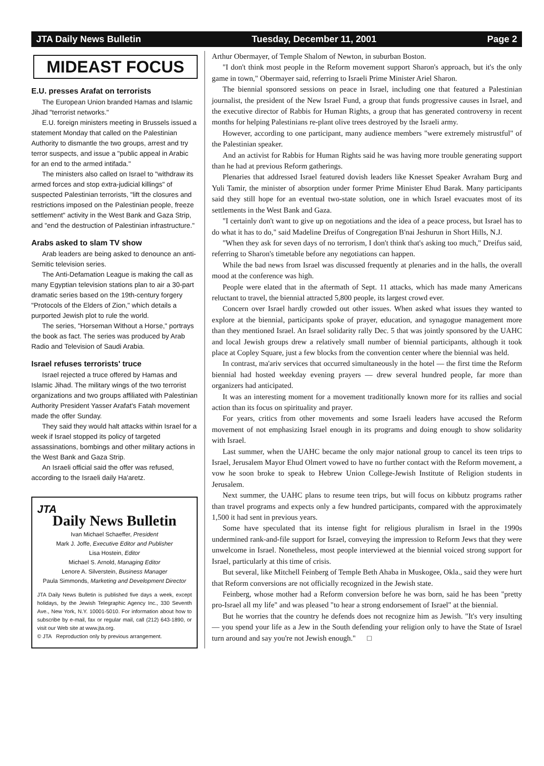JTA Daily News Bulletin Tuesday, December 11, 2001 Page 2
MIDEAST FOCUS
E.U. presses Arafat on terrorists
The European Union branded Hamas and Islamic Jihad "terrorist networks."
E.U. foreign ministers meeting in Brussels issued a statement Monday that called on the Palestinian Authority to dismantle the two groups, arrest and try terror suspects, and issue a "public appeal in Arabic for an end to the armed intifada."
The ministers also called on Israel to "withdraw its armed forces and stop extra-judicial killings" of suspected Palestinian terrorists, "lift the closures and restrictions imposed on the Palestinian people, freeze settlement" activity in the West Bank and Gaza Strip, and "end the destruction of Palestinian infrastructure."
Arabs asked to slam TV show
Arab leaders are being asked to denounce an anti-Semitic television series.
The Anti-Defamation League is making the call as many Egyptian television stations plan to air a 30-part dramatic series based on the 19th-century forgery "Protocols of the Elders of Zion," which details a purported Jewish plot to rule the world.
The series, "Horseman Without a Horse," portrays the book as fact. The series was produced by Arab Radio and Television of Saudi Arabia.
Israel refuses terrorists' truce
Israel rejected a truce offered by Hamas and Islamic Jihad. The military wings of the two terrorist organizations and two groups affiliated with Palestinian Authority President Yasser Arafat's Fatah movement made the offer Sunday.
They said they would halt attacks within Israel for a week if Israel stopped its policy of targeted assassinations, bombings and other military actions in the West Bank and Gaza Strip.
An Israeli official said the offer was refused, according to the Israeli daily Ha'aretz.
JTA
Daily News Bulletin
Ivan Michael Schaeffer, President
Mark J. Joffe, Executive Editor and Publisher
Lisa Hostein, Editor
Michael S. Arnold, Managing Editor
Lenore A. Silverstein, Business Manager
Paula Simmonds, Marketing and Development Director
JTA Daily News Bulletin is published five days a week, except holidays, by the Jewish Telegraphic Agency Inc., 330 Seventh Ave., New York, N.Y. 10001-5010. For information about how to subscribe by e-mail, fax or regular mail, call (212) 643-1890, or visit our Web site at www.jta.org.
© JTA Reproduction only by previous arrangement.
Arthur Obermayer, of Temple Shalom of Newton, in suburban Boston.
"I don't think most people in the Reform movement support Sharon's approach, but it's the only game in town," Obermayer said, referring to Israeli Prime Minister Ariel Sharon.
The biennial sponsored sessions on peace in Israel, including one that featured a Palestinian journalist, the president of the New Israel Fund, a group that funds progressive causes in Israel, and the executive director of Rabbis for Human Rights, a group that has generated controversy in recent months for helping Palestinians re-plant olive trees destroyed by the Israeli army.
However, according to one participant, many audience members "were extremely mistrustful" of the Palestinian speaker.
And an activist for Rabbis for Human Rights said he was having more trouble generating support than he had at previous Reform gatherings.
Plenaries that addressed Israel featured dovish leaders like Knesset Speaker Avraham Burg and Yuli Tamir, the minister of absorption under former Prime Minister Ehud Barak. Many participants said they still hope for an eventual two-state solution, one in which Israel evacuates most of its settlements in the West Bank and Gaza.
"I certainly don't want to give up on negotiations and the idea of a peace process, but Israel has to do what it has to do," said Madeline Dreifus of Congregation B'nai Jeshurun in Short Hills, N.J.
"When they ask for seven days of no terrorism, I don't think that's asking too much," Dreifus said, referring to Sharon's timetable before any negotiations can happen.
While the bad news from Israel was discussed frequently at plenaries and in the halls, the overall mood at the conference was high.
People were elated that in the aftermath of Sept. 11 attacks, which has made many Americans reluctant to travel, the biennial attracted 5,800 people, its largest crowd ever.
Concern over Israel hardly crowded out other issues. When asked what issues they wanted to explore at the biennial, participants spoke of prayer, education, and synagogue management more than they mentioned Israel. An Israel solidarity rally Dec. 5 that was jointly sponsored by the UAHC and local Jewish groups drew a relatively small number of biennial participants, although it took place at Copley Square, just a few blocks from the convention center where the biennial was held.
In contrast, ma'ariv services that occurred simultaneously in the hotel — the first time the Reform biennial had hosted weekday evening prayers — drew several hundred people, far more than organizers had anticipated.
It was an interesting moment for a movement traditionally known more for its rallies and social action than its focus on spirituality and prayer.
For years, critics from other movements and some Israeli leaders have accused the Reform movement of not emphasizing Israel enough in its programs and doing enough to show solidarity with Israel.
Last summer, when the UAHC became the only major national group to cancel its teen trips to Israel, Jerusalem Mayor Ehud Olmert vowed to have no further contact with the Reform movement, a vow he soon broke to speak to Hebrew Union College-Jewish Institute of Religion students in Jerusalem.
Next summer, the UAHC plans to resume teen trips, but will focus on kibbutz programs rather than travel programs and expects only a few hundred participants, compared with the approximately 1,500 it had sent in previous years.
Some have speculated that its intense fight for religious pluralism in Israel in the 1990s undermined rank-and-file support for Israel, conveying the impression to Reform Jews that they were unwelcome in Israel. Nonetheless, most people interviewed at the biennial voiced strong support for Israel, particularly at this time of crisis.
But several, like Mitchell Feinberg of Temple Beth Ahaba in Muskogee, Okla., said they were hurt that Reform conversions are not officially recognized in the Jewish state.
Feinberg, whose mother had a Reform conversion before he was born, said he has been "pretty pro-Israel all my life" and was pleased "to hear a strong endorsement of Israel" at the biennial.
But he worries that the country he defends does not recognize him as Jewish. "It's very insulting — you spend your life as a Jew in the South defending your religion only to have the State of Israel turn around and say you're not Jewish enough." □